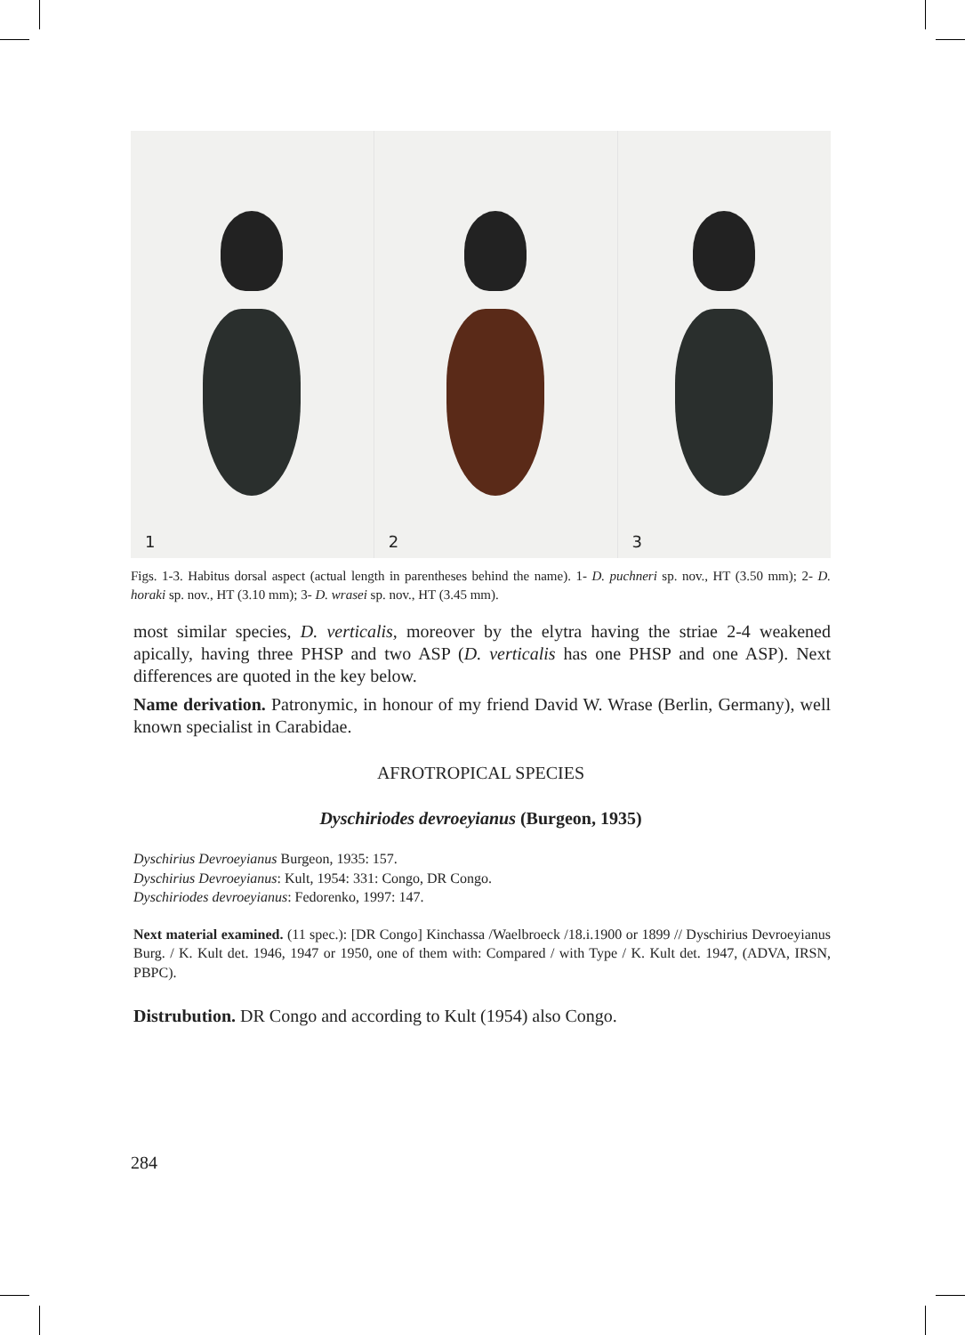1 2 3
Figs. 1-3. Habitus dorsal aspect (actual length in parentheses behind the name). 1- D. puchneri sp. nov., HT (3.50 mm); 2- D. horaki sp. nov., HT (3.10 mm); 3- D. wrasei sp. nov., HT (3.45 mm).
most similar species, D. verticalis, moreover by the elytra having the striae 2-4 weakened apically, having three PHSP and two ASP (D. verticalis has one PHSP and one ASP). Next differences are quoted in the key below.
Name derivation. Patronymic, in honour of my friend David W. Wrase (Berlin, Germany), well known specialist in Carabidae.
AFROTROPICAL SPECIES
Dyschiriodes devroeyianus (Burgeon, 1935)
Dyschirius Devroeyianus Burgeon, 1935: 157.
Dyschirius Devroeyianus: Kult, 1954: 331: Congo, DR Congo.
Dyschiriodes devroeyianus: Fedorenko, 1997: 147.
Next material examined. (11 spec.): [DR Congo] Kinchassa /Waelbroeck /18.i.1900 or 1899 // Dyschirius Devroeyianus Burg. / K. Kult det. 1946, 1947 or 1950, one of them with: Compared / with Type / K. Kult det. 1947, (ADVA, IRSN, PBPC).
Distrubution. DR Congo and according to Kult (1954) also Congo.
284